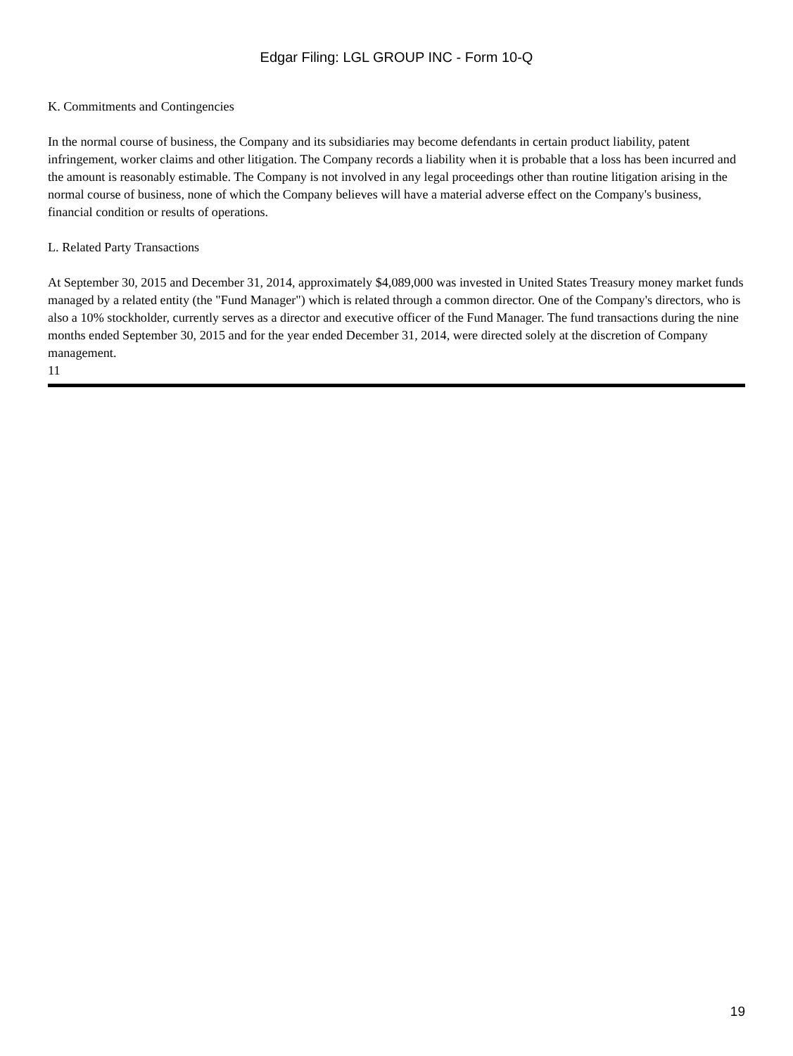Edgar Filing: LGL GROUP INC - Form 10-Q
K. Commitments and Contingencies
In the normal course of business, the Company and its subsidiaries may become defendants in certain product liability, patent infringement, worker claims and other litigation. The Company records a liability when it is probable that a loss has been incurred and the amount is reasonably estimable. The Company is not involved in any legal proceedings other than routine litigation arising in the normal course of business, none of which the Company believes will have a material adverse effect on the Company's business, financial condition or results of operations.
L. Related Party Transactions
At September 30, 2015 and December 31, 2014, approximately $4,089,000 was invested in United States Treasury money market funds managed by a related entity (the "Fund Manager") which is related through a common director. One of the Company's directors, who is also a 10% stockholder, currently serves as a director and executive officer of the Fund Manager. The fund transactions during the nine months ended September 30, 2015 and for the year ended December 31, 2014, were directed solely at the discretion of Company management.
11
19